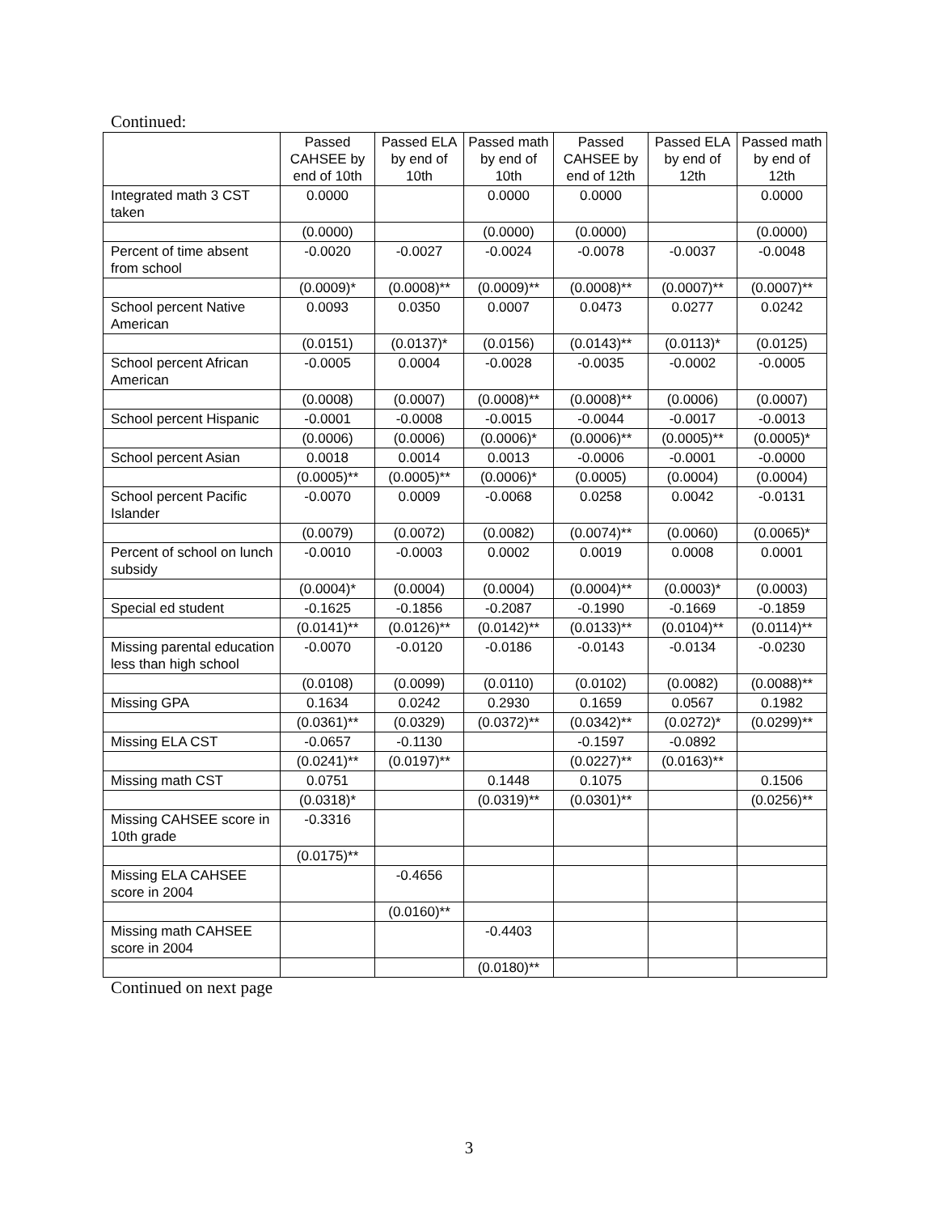Continued:
| | Passed CAHSEE by end of 10th | Passed ELA by end of 10th | Passed math by end of 10th | Passed CAHSEE by end of 12th | Passed ELA by end of 12th | Passed math by end of 12th |
| --- | --- | --- | --- | --- | --- | --- |
| Integrated math 3 CST taken | 0.0000 | | 0.0000 | 0.0000 | | 0.0000 |
| | (0.0000) | | (0.0000) | (0.0000) | | (0.0000) |
| Percent of time absent from school | -0.0020 | -0.0027 | -0.0024 | -0.0078 | -0.0037 | -0.0048 |
| | (0.0009)* | (0.0008)** | (0.0009)** | (0.0008)** | (0.0007)** | (0.0007)** |
| School percent Native American | 0.0093 | 0.0350 | 0.0007 | 0.0473 | 0.0277 | 0.0242 |
| | (0.0151) | (0.0137)* | (0.0156) | (0.0143)** | (0.0113)* | (0.0125) |
| School percent African American | -0.0005 | 0.0004 | -0.0028 | -0.0035 | -0.0002 | -0.0005 |
| | (0.0008) | (0.0007) | (0.0008)** | (0.0008)** | (0.0006) | (0.0007) |
| School percent Hispanic | -0.0001 | -0.0008 | -0.0015 | -0.0044 | -0.0017 | -0.0013 |
| | (0.0006) | (0.0006) | (0.0006)* | (0.0006)** | (0.0005)** | (0.0005)* |
| School percent Asian | 0.0018 | 0.0014 | 0.0013 | -0.0006 | -0.0001 | -0.0000 |
| | (0.0005)** | (0.0005)** | (0.0006)* | (0.0005) | (0.0004) | (0.0004) |
| School percent Pacific Islander | -0.0070 | 0.0009 | -0.0068 | 0.0258 | 0.0042 | -0.0131 |
| | (0.0079) | (0.0072) | (0.0082) | (0.0074)** | (0.0060) | (0.0065)* |
| Percent of school on lunch subsidy | -0.0010 | -0.0003 | 0.0002 | 0.0019 | 0.0008 | 0.0001 |
| | (0.0004)* | (0.0004) | (0.0004) | (0.0004)** | (0.0003)* | (0.0003) |
| Special ed student | -0.1625 | -0.1856 | -0.2087 | -0.1990 | -0.1669 | -0.1859 |
| | (0.0141)** | (0.0126)** | (0.0142)** | (0.0133)** | (0.0104)** | (0.0114)** |
| Missing parental education less than high school | -0.0070 | -0.0120 | -0.0186 | -0.0143 | -0.0134 | -0.0230 |
| | (0.0108) | (0.0099) | (0.0110) | (0.0102) | (0.0082) | (0.0088)** |
| Missing GPA | 0.1634 | 0.0242 | 0.2930 | 0.1659 | 0.0567 | 0.1982 |
| | (0.0361)** | (0.0329) | (0.0372)** | (0.0342)** | (0.0272)* | (0.0299)** |
| Missing ELA CST | -0.0657 | -0.1130 | | -0.1597 | -0.0892 | |
| | (0.0241)** | (0.0197)** | | (0.0227)** | (0.0163)** | |
| Missing math CST | 0.0751 | | 0.1448 | 0.1075 | | 0.1506 |
| | (0.0318)* | | (0.0319)** | (0.0301)** | | (0.0256)** |
| Missing CAHSEE score in 10th grade | -0.3316 | | | | | |
| | (0.0175)** | | | | | |
| Missing ELA CAHSEE score in 2004 | | -0.4656 | | | | |
| | | (0.0160)** | | | | |
| Missing math CAHSEE score in 2004 | | | -0.4403 | | | |
| | | | (0.0180)** | | | |
Continued on next page
3